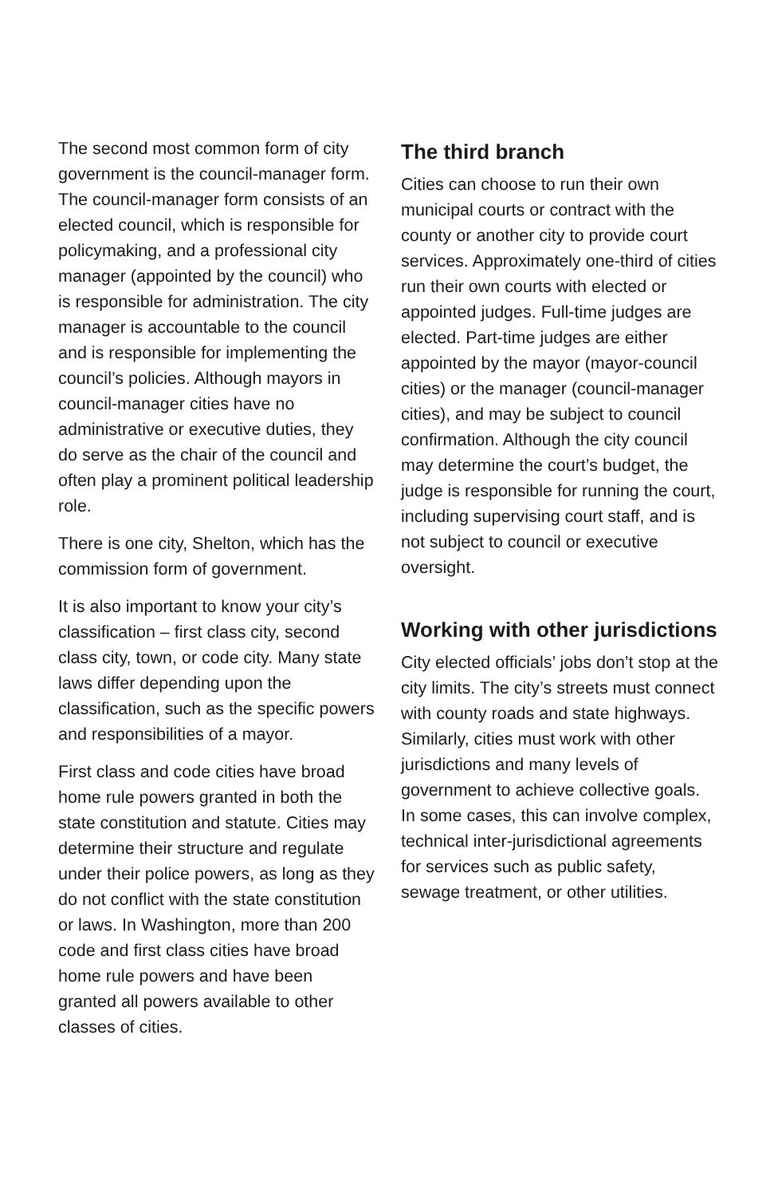The second most common form of city government is the council-manager form. The council-manager form consists of an elected council, which is responsible for policymaking, and a professional city manager (appointed by the council) who is responsible for administration. The city manager is accountable to the council and is responsible for implementing the council’s policies. Although mayors in council-manager cities have no administrative or executive duties, they do serve as the chair of the council and often play a prominent political leadership role.
There is one city, Shelton, which has the commission form of government.
It is also important to know your city’s classification – first class city, second class city, town, or code city. Many state laws differ depending upon the classification, such as the specific powers and responsibilities of a mayor.
First class and code cities have broad home rule powers granted in both the state constitution and statute. Cities may determine their structure and regulate under their police powers, as long as they do not conflict with the state constitution or laws. In Washington, more than 200 code and first class cities have broad home rule powers and have been granted all powers available to other classes of cities.
The third branch
Cities can choose to run their own municipal courts or contract with the county or another city to provide court services. Approximately one-third of cities run their own courts with elected or appointed judges. Full-time judges are elected. Part-time judges are either appointed by the mayor (mayor-council cities) or the manager (council-manager cities), and may be subject to council confirmation. Although the city council may determine the court’s budget, the judge is responsible for running the court, including supervising court staff, and is not subject to council or executive oversight.
Working with other jurisdictions
City elected officials’ jobs don’t stop at the city limits. The city’s streets must connect with county roads and state highways. Similarly, cities must work with other jurisdictions and many levels of government to achieve collective goals. In some cases, this can involve complex, technical inter-jurisdictional agreements for services such as public safety, sewage treatment, or other utilities.